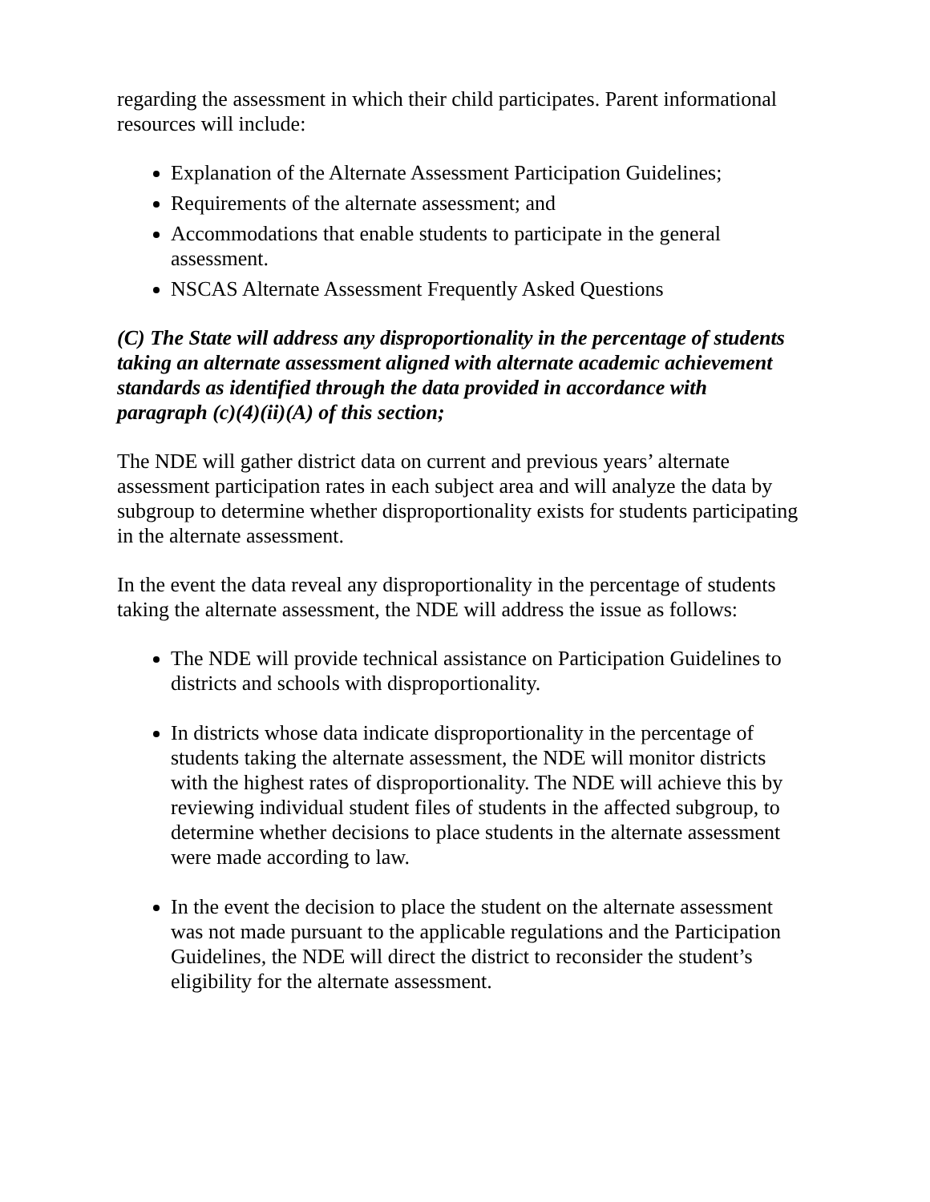regarding the assessment in which their child participates. Parent informational resources will include:
Explanation of the Alternate Assessment Participation Guidelines;
Requirements of the alternate assessment; and
Accommodations that enable students to participate in the general assessment.
NSCAS Alternate Assessment Frequently Asked Questions
(C) The State will address any disproportionality in the percentage of students taking an alternate assessment aligned with alternate academic achievement standards as identified through the data provided in accordance with paragraph (c)(4)(ii)(A) of this section;
The NDE will gather district data on current and previous years’ alternate assessment participation rates in each subject area and will analyze the data by subgroup to determine whether disproportionality exists for students participating in the alternate assessment.
In the event the data reveal any disproportionality in the percentage of students taking the alternate assessment, the NDE will address the issue as follows:
The NDE will provide technical assistance on Participation Guidelines to districts and schools with disproportionality.
In districts whose data indicate disproportionality in the percentage of students taking the alternate assessment, the NDE will monitor districts with the highest rates of disproportionality. The NDE will achieve this by reviewing individual student files of students in the affected subgroup, to determine whether decisions to place students in the alternate assessment were made according to law.
In the event the decision to place the student on the alternate assessment was not made pursuant to the applicable regulations and the Participation Guidelines, the NDE will direct the district to reconsider the student’s eligibility for the alternate assessment.